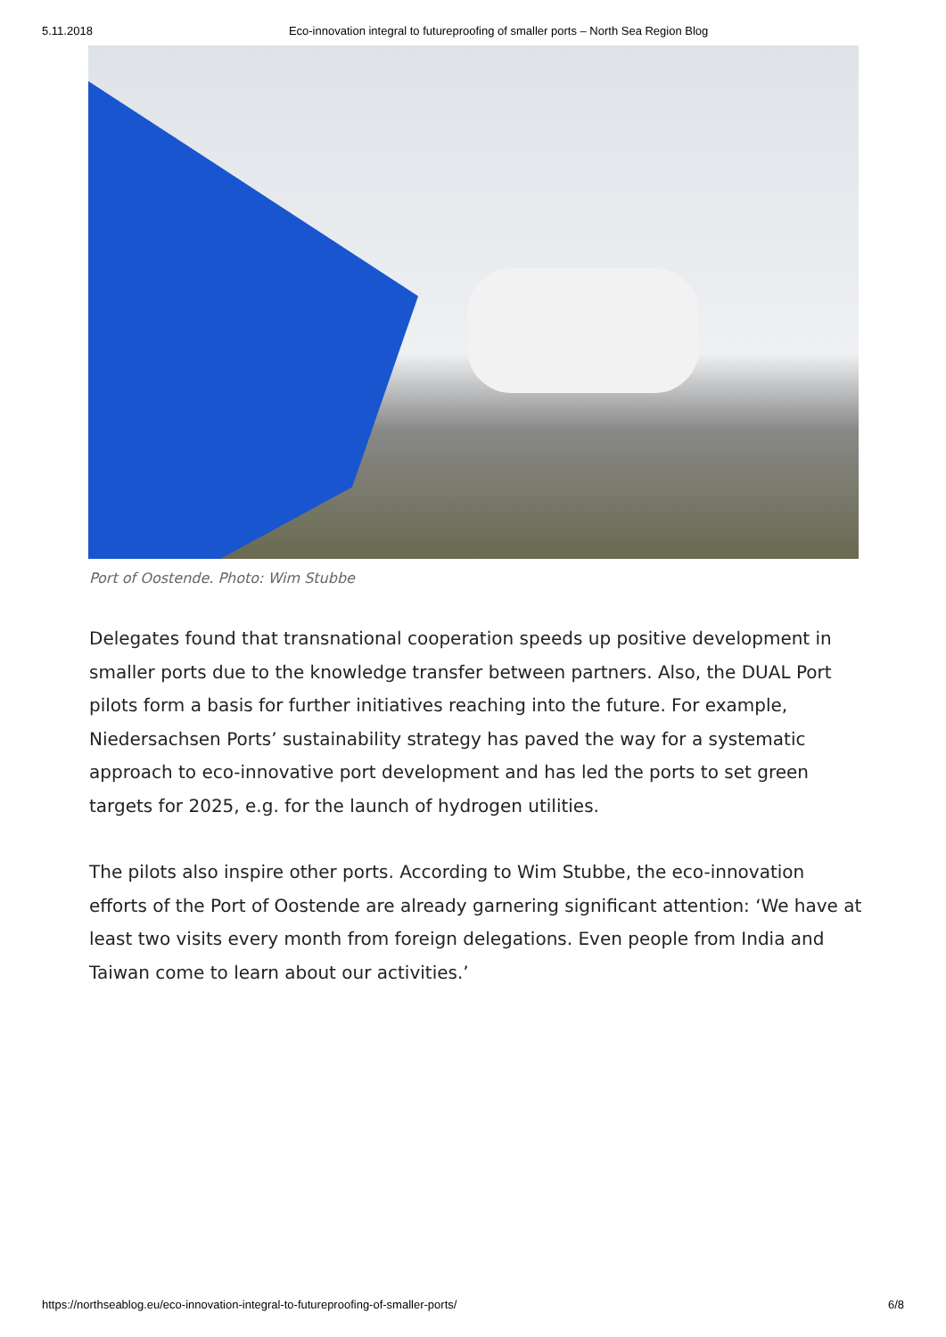5.11.2018 Eco-innovation integral to futureproofing of smaller ports – North Sea Region Blog
Port of Oostende. Photo: Wim Stubbe
Delegates found that transnational cooperation speeds up positive development in smaller ports due to the knowledge transfer between partners. Also, the DUAL Port pilots form a basis for further initiatives reaching into the future. For example, Niedersachsen Ports’ sustainability strategy has paved the way for a systematic approach to eco-innovative port development and has led the ports to set green targets for 2025, e.g. for the launch of hydrogen utilities.
The pilots also inspire other ports. According to Wim Stubbe, the eco-innovation efforts of the Port of Oostende are already garnering significant attention: ‘We have at least two visits every month from foreign delegations. Even people from India and Taiwan come to learn about our activities.’
https://northseablog.eu/eco-innovation-integral-to-futureproofing-of-smaller-ports/ 6/8